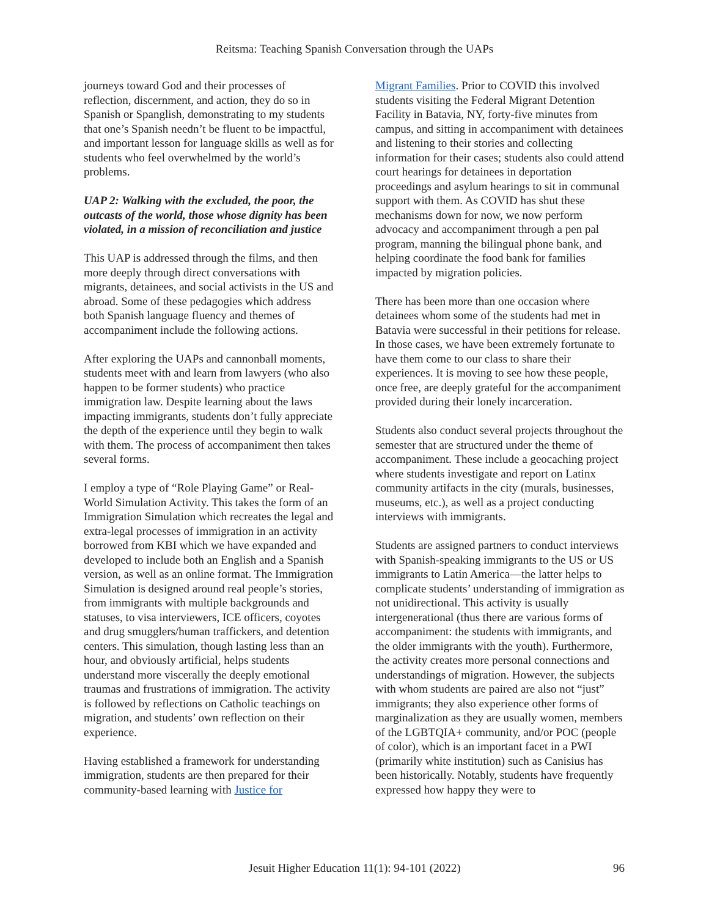Reitsma: Teaching Spanish Conversation through the UAPs
journeys toward God and their processes of reflection, discernment, and action, they do so in Spanish or Spanglish, demonstrating to my students that one’s Spanish needn’t be fluent to be impactful, and important lesson for language skills as well as for students who feel overwhelmed by the world’s problems.
UAP 2: Walking with the excluded, the poor, the outcasts of the world, those whose dignity has been violated, in a mission of reconciliation and justice
This UAP is addressed through the films, and then more deeply through direct conversations with migrants, detainees, and social activists in the US and abroad. Some of these pedagogies which address both Spanish language fluency and themes of accompaniment include the following actions.
After exploring the UAPs and cannonball moments, students meet with and learn from lawyers (who also happen to be former students) who practice immigration law. Despite learning about the laws impacting immigrants, students don’t fully appreciate the depth of the experience until they begin to walk with them. The process of accompaniment then takes several forms.
I employ a type of “Role Playing Game” or Real-World Simulation Activity. This takes the form of an Immigration Simulation which recreates the legal and extra-legal processes of immigration in an activity borrowed from KBI which we have expanded and developed to include both an English and a Spanish version, as well as an online format. The Immigration Simulation is designed around real people’s stories, from immigrants with multiple backgrounds and statuses, to visa interviewers, ICE officers, coyotes and drug smugglers/human traffickers, and detention centers. This simulation, though lasting less than an hour, and obviously artificial, helps students understand more viscerally the deeply emotional traumas and frustrations of immigration. The activity is followed by reflections on Catholic teachings on migration, and students’ own reflection on their experience.
Having established a framework for understanding immigration, students are then prepared for their community-based learning with Justice for
Migrant Families. Prior to COVID this involved students visiting the Federal Migrant Detention Facility in Batavia, NY, forty-five minutes from campus, and sitting in accompaniment with detainees and listening to their stories and collecting information for their cases; students also could attend court hearings for detainees in deportation proceedings and asylum hearings to sit in communal support with them. As COVID has shut these mechanisms down for now, we now perform advocacy and accompaniment through a pen pal program, manning the bilingual phone bank, and helping coordinate the food bank for families impacted by migration policies.
There has been more than one occasion where detainees whom some of the students had met in Batavia were successful in their petitions for release. In those cases, we have been extremely fortunate to have them come to our class to share their experiences. It is moving to see how these people, once free, are deeply grateful for the accompaniment provided during their lonely incarceration.
Students also conduct several projects throughout the semester that are structured under the theme of accompaniment. These include a geocaching project where students investigate and report on Latinx community artifacts in the city (murals, businesses, museums, etc.), as well as a project conducting interviews with immigrants.
Students are assigned partners to conduct interviews with Spanish-speaking immigrants to the US or US immigrants to Latin America—the latter helps to complicate students’ understanding of immigration as not unidirectional. This activity is usually intergenerational (thus there are various forms of accompaniment: the students with immigrants, and the older immigrants with the youth). Furthermore, the activity creates more personal connections and understandings of migration. However, the subjects with whom students are paired are also not “just” immigrants; they also experience other forms of marginalization as they are usually women, members of the LGBTQIA+ community, and/or POC (people of color), which is an important facet in a PWI (primarily white institution) such as Canisius has been historically. Notably, students have frequently expressed how happy they were to
Jesuit Higher Education 11(1): 94-101 (2022) 96